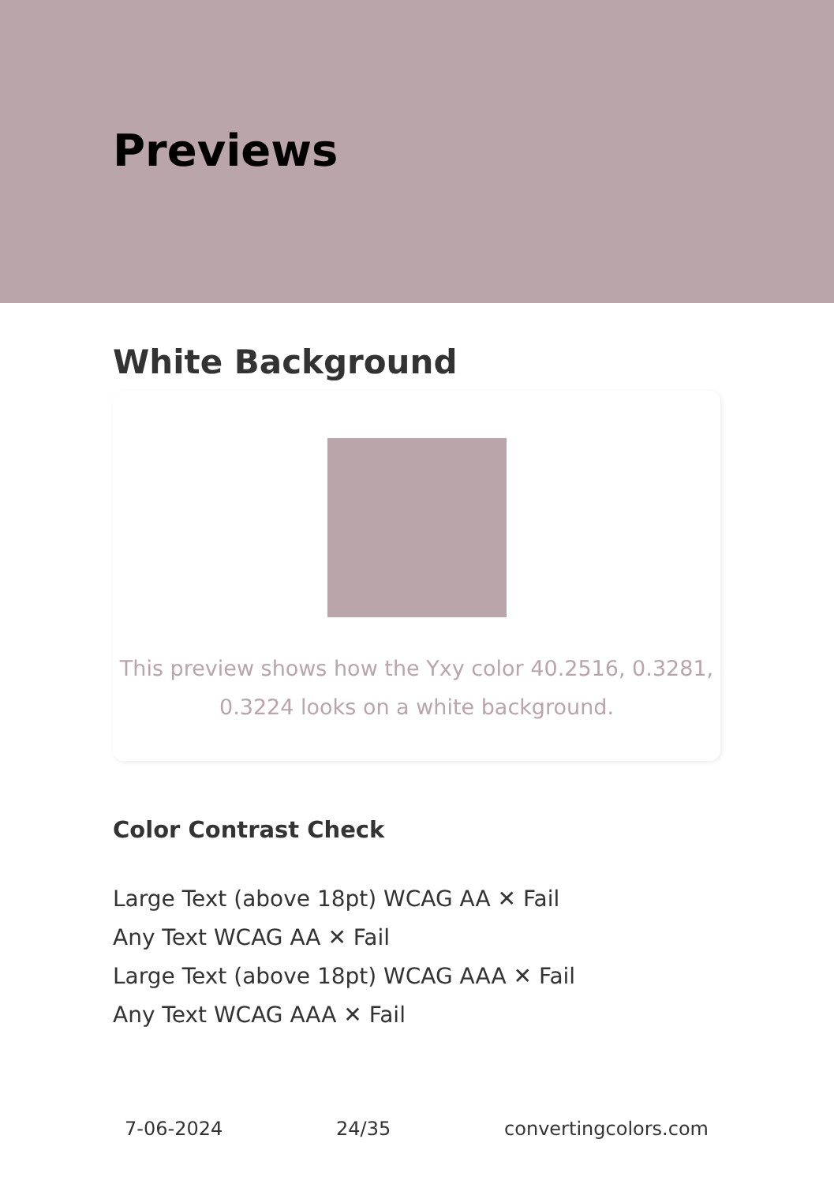Previews
White Background
This preview shows how the Yxy color 40.2516, 0.3281, 0.3224 looks on a white background.
Color Contrast Check
Large Text (above 18pt) WCAG AA ✕ Fail
Any Text WCAG AA ✕ Fail
Large Text (above 18pt) WCAG AAA ✕ Fail
Any Text WCAG AAA ✕ Fail
7-06-2024 24/35 convertingcolors.com